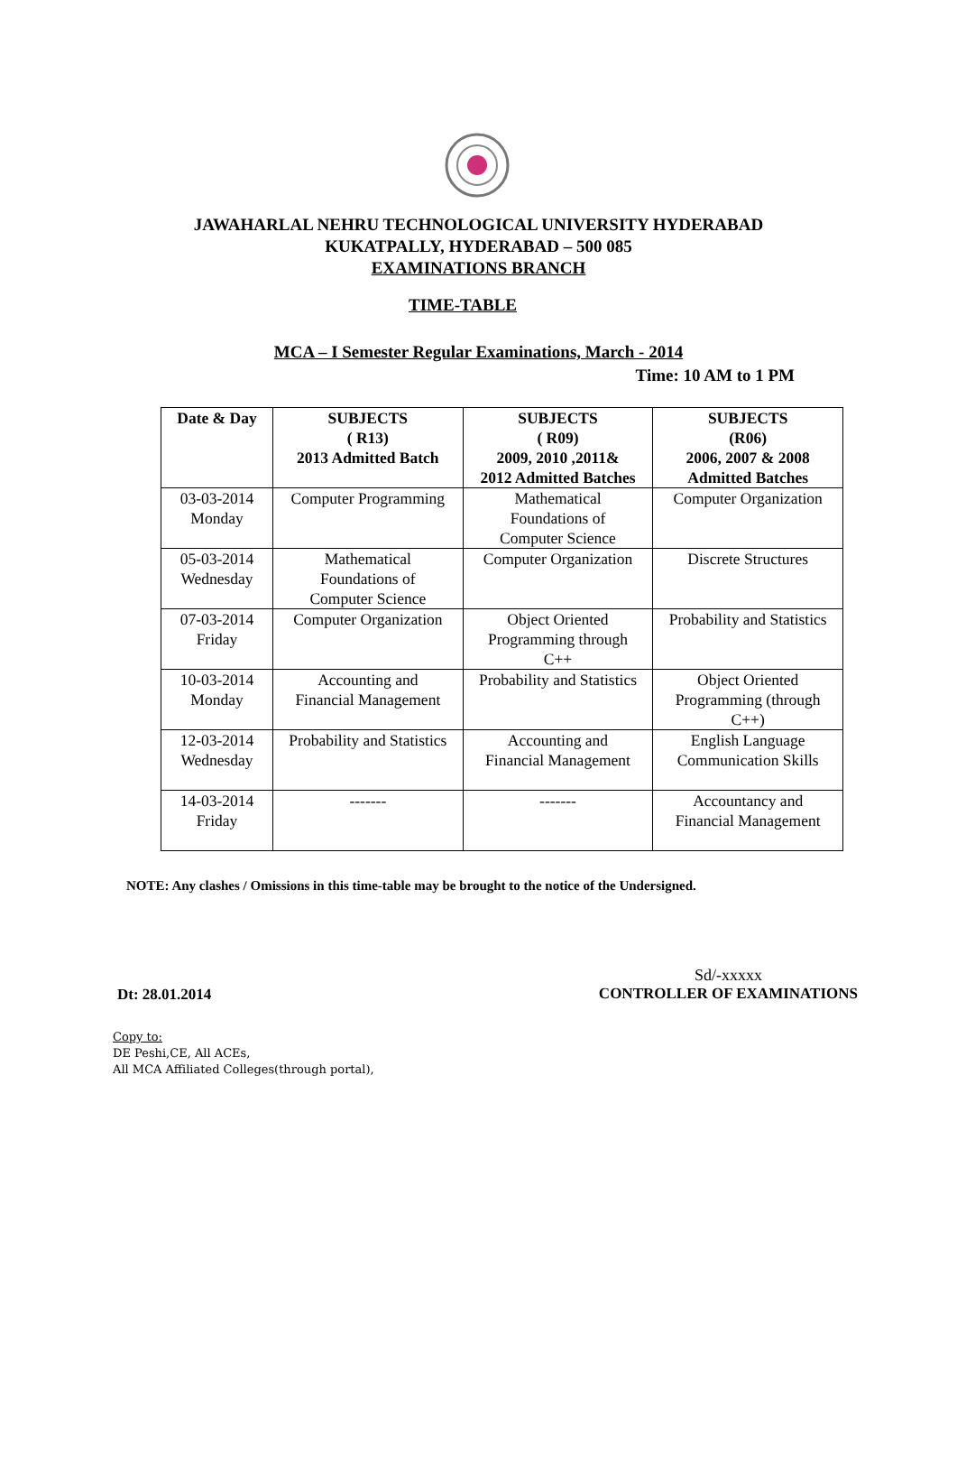JAWAHARLAL NEHRU TECHNOLOGICAL UNIVERSITY HYDERABAD
KUKATPALLY, HYDERABAD – 500 085
EXAMINATIONS BRANCH
TIME-TABLE
MCA – I Semester Regular Examinations, March - 2014
Time: 10 AM to 1 PM
| Date & Day | SUBJECTS ( R13) 2013 Admitted Batch | SUBJECTS ( R09) 2009, 2010 ,2011& 2012 Admitted Batches | SUBJECTS (R06) 2006, 2007 & 2008 Admitted Batches |
| --- | --- | --- | --- |
| 03-03-2014 Monday | Computer Programming | Mathematical Foundations of Computer Science | Computer Organization |
| 05-03-2014 Wednesday | Mathematical Foundations of Computer Science | Computer Organization | Discrete Structures |
| 07-03-2014 Friday | Computer Organization | Object Oriented Programming through C++ | Probability and Statistics |
| 10-03-2014 Monday | Accounting and Financial Management | Probability and Statistics | Object Oriented Programming (through C++) |
| 12-03-2014 Wednesday | Probability and Statistics | Accounting and Financial Management | English Language Communication Skills |
| 14-03-2014 Friday | ------- | ------- | Accountancy and Financial Management |
NOTE: Any clashes / Omissions in this time-table may be brought to the notice of the Undersigned.
Dt: 28.01.2014
Sd/-xxxxx
CONTROLLER OF EXAMINATIONS
Copy to:
DE Peshi,CE, All ACEs,
All MCA Affiliated Colleges(through portal),